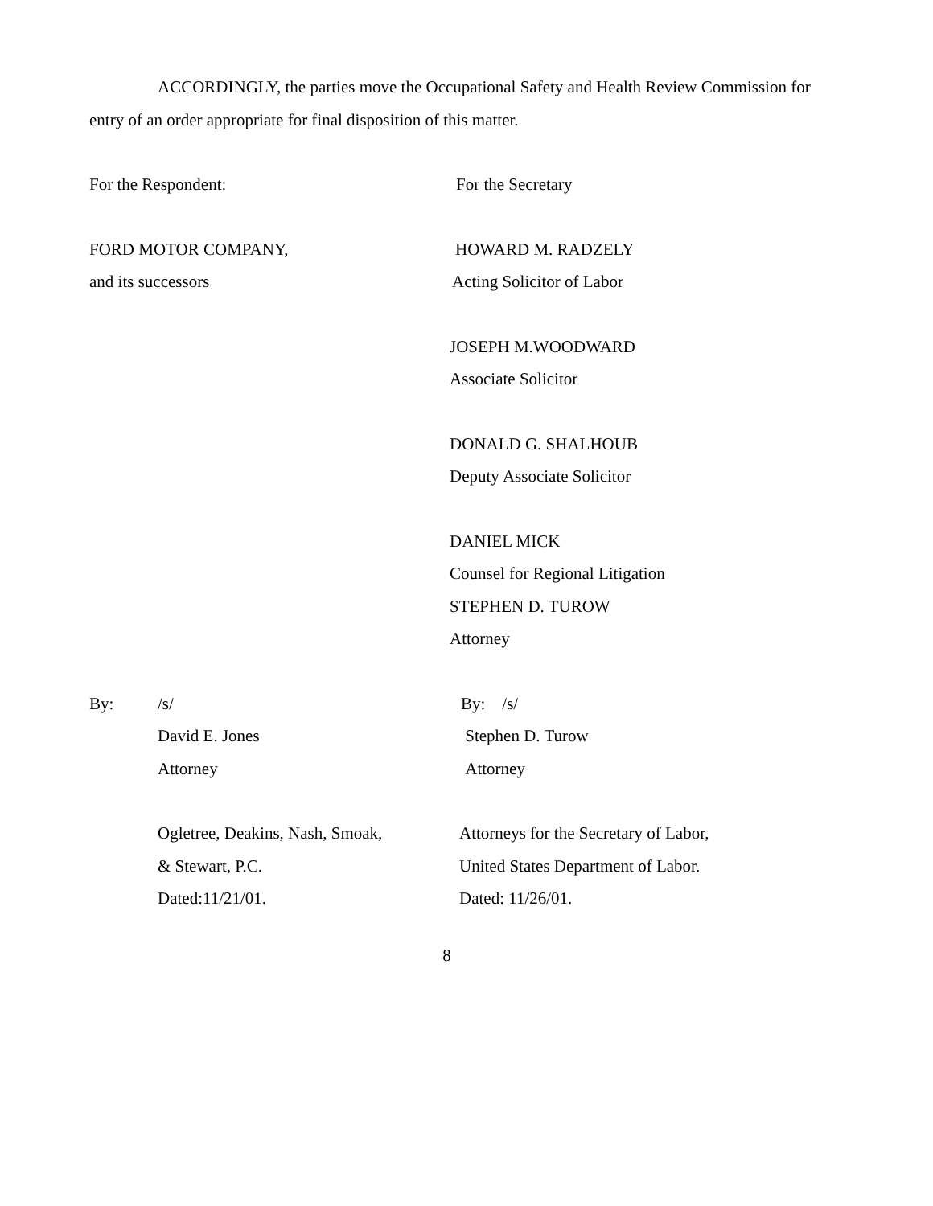ACCORDINGLY, the parties move the Occupational Safety and Health Review Commission for entry of an order appropriate for final disposition of this matter.
For the Respondent: For the Secretary
FORD MOTOR COMPANY, HOWARD M. RADZELY
and its successors Acting Solicitor of Labor
JOSEPH M.WOODWARD
Associate Solicitor
DONALD G. SHALHOUB
Deputy Associate Solicitor
DANIEL MICK
Counsel for Regional Litigation
STEPHEN D. TUROW
Attorney
By: /s/
David E. Jones
Attorney
By: /s/
Stephen D. Turow
Attorney
Ogletree, Deakins, Nash, Smoak,
& Stewart, P.C.
Dated:11/21/01.
Attorneys for the Secretary of Labor,
United States Department of Labor.
Dated: 11/26/01.
8